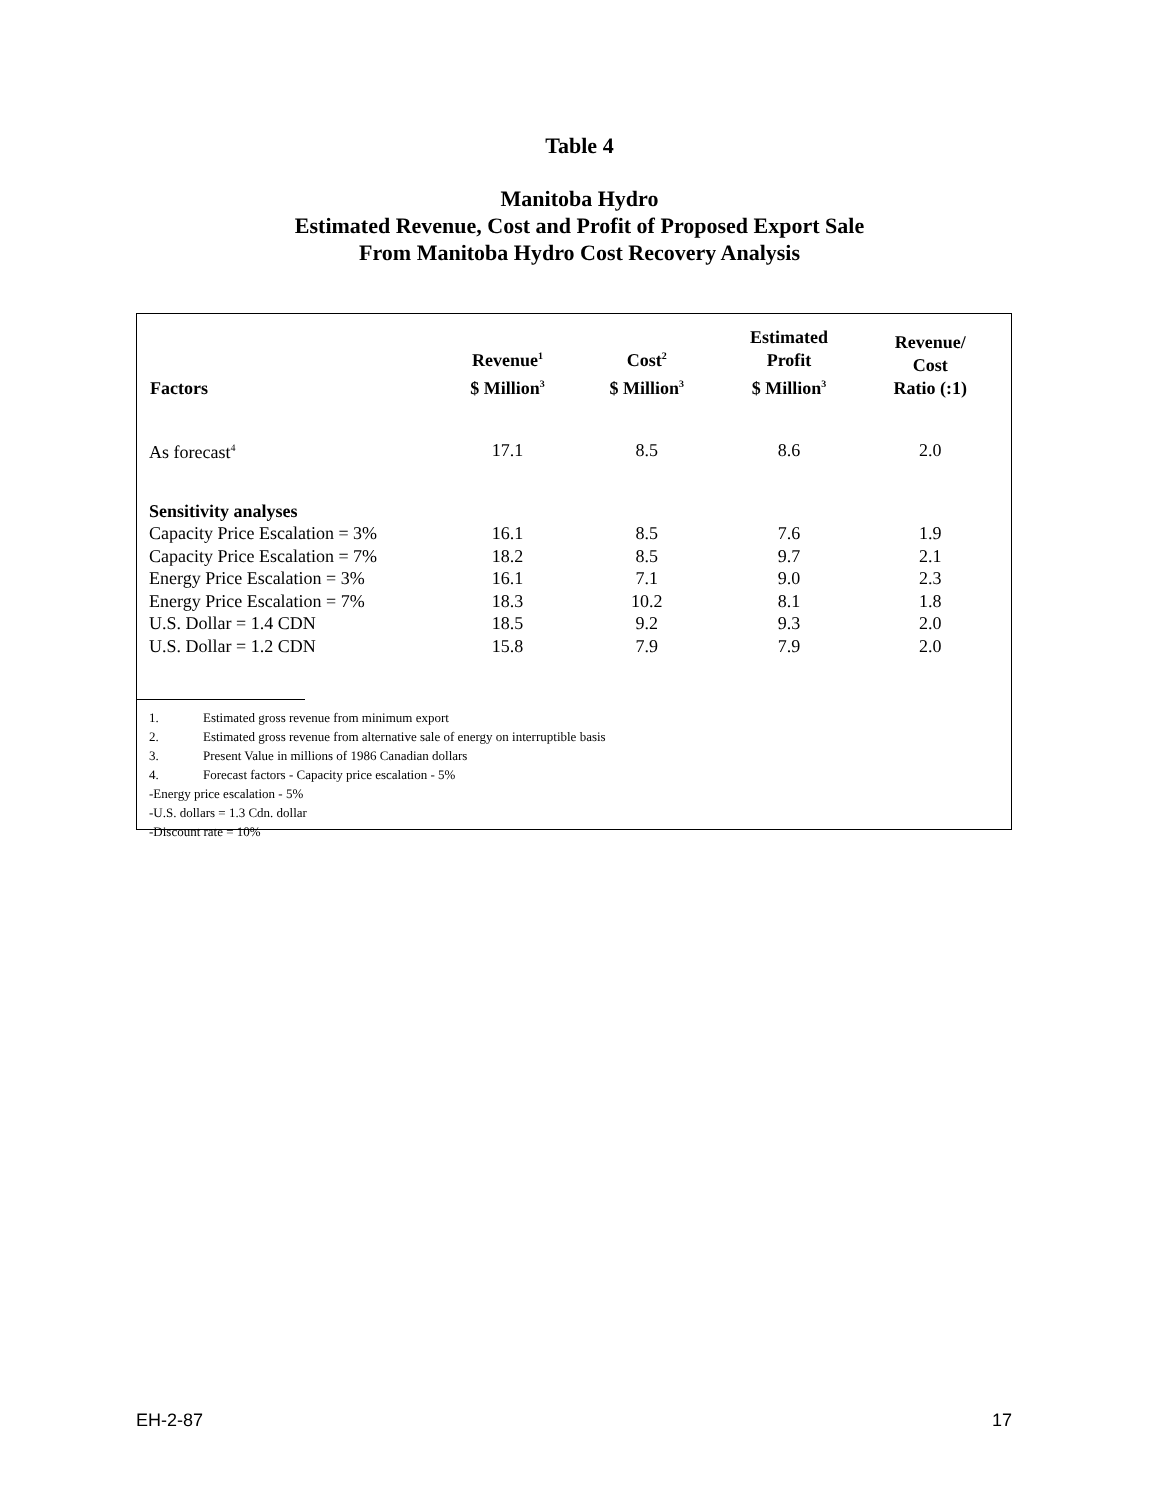Table 4
Manitoba Hydro
Estimated Revenue, Cost and Profit of Proposed Export Sale
From Manitoba Hydro Cost Recovery Analysis
| Factors | Revenue<sup>1</sup> $ Million<sup>3</sup> | Cost<sup>2</sup> $ Million<sup>3</sup> | Estimated Profit $ Million<sup>3</sup> | Revenue/ Cost Ratio (:1) |
| --- | --- | --- | --- | --- |
| As forecast<sup>4</sup> | 17.1 | 8.5 | 8.6 | 2.0 |
| Sensitivity analyses | | | | |
| Capacity Price Escalation = 3% | 16.1 | 8.5 | 7.6 | 1.9 |
| Capacity Price Escalation = 7% | 18.2 | 8.5 | 9.7 | 2.1 |
| Energy Price Escalation = 3% | 16.1 | 7.1 | 9.0 | 2.3 |
| Energy Price Escalation = 7% | 18.3 | 10.2 | 8.1 | 1.8 |
| U.S. Dollar = 1.4 CDN | 18.5 | 9.2 | 9.3 | 2.0 |
| U.S. Dollar = 1.2 CDN | 15.8 | 7.9 | 7.9 | 2.0 |
1. Estimated gross revenue from minimum export
2. Estimated gross revenue from alternative sale of energy on interruptible basis
3. Present Value in millions of 1986 Canadian dollars
4. Forecast factors - Capacity price escalation - 5%
-Energy price escalation - 5%
-U.S. dollars = 1.3 Cdn. dollar
-Discount rate = 10%
EH-2-87 17